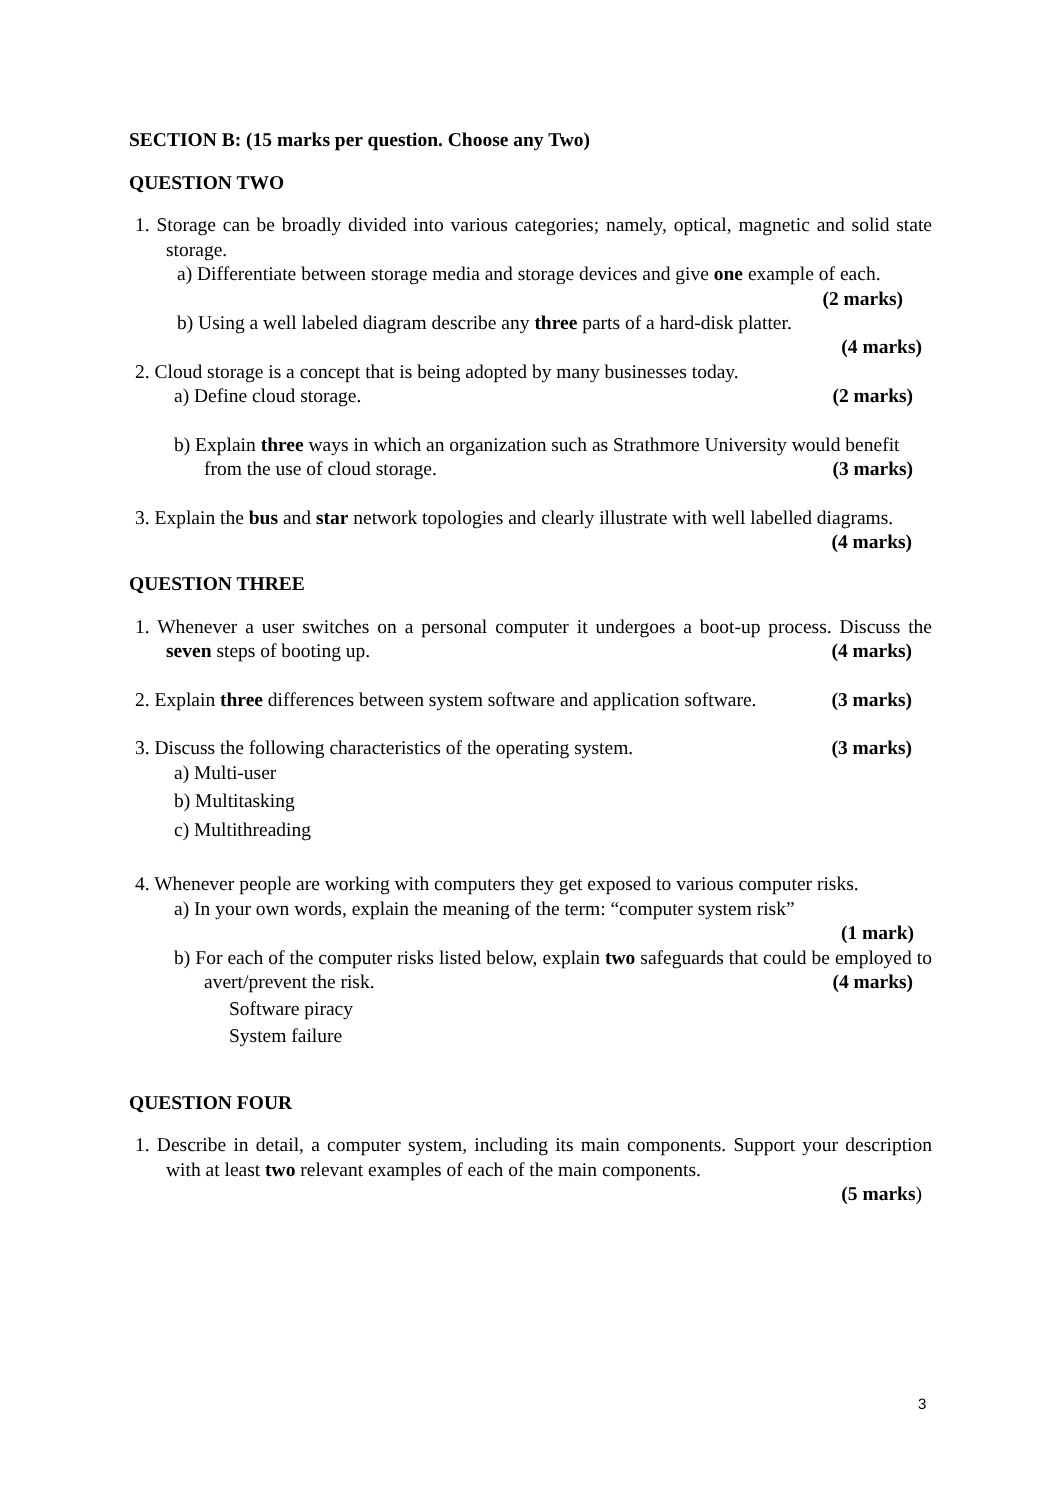SECTION B: (15 marks per question. Choose any Two)
QUESTION TWO
1. Storage can be broadly divided into various categories; namely, optical, magnetic and solid state storage.
a) Differentiate between storage media and storage devices and give one example of each. (2 marks)
b) Using a well labeled diagram describe any three parts of a hard-disk platter.
(4 marks)
2. Cloud storage is a concept that is being adopted by many businesses today.
a) Define cloud storage. (2 marks)
b) Explain three ways in which an organization such as Strathmore University would benefit from the use of cloud storage. (3 marks)
3. Explain the bus and star network topologies and clearly illustrate with well labelled diagrams. (4 marks)
QUESTION THREE
1. Whenever a user switches on a personal computer it undergoes a boot-up process. Discuss the seven steps of booting up. (4 marks)
2. Explain three differences between system software and application software. (3 marks)
3. Discuss the following characteristics of the operating system. (3 marks)
a) Multi-user
b) Multitasking
c) Multithreading
4. Whenever people are working with computers they get exposed to various computer risks.
a) In your own words, explain the meaning of the term: “computer system risk”
(1 mark)
b) For each of the computer risks listed below, explain two safeguards that could be employed to avert/prevent the risk. (4 marks)
Software piracy
System failure
QUESTION FOUR
1. Describe in detail, a computer system, including its main components. Support your description with at least two relevant examples of each of the main components.
(5 marks)
3